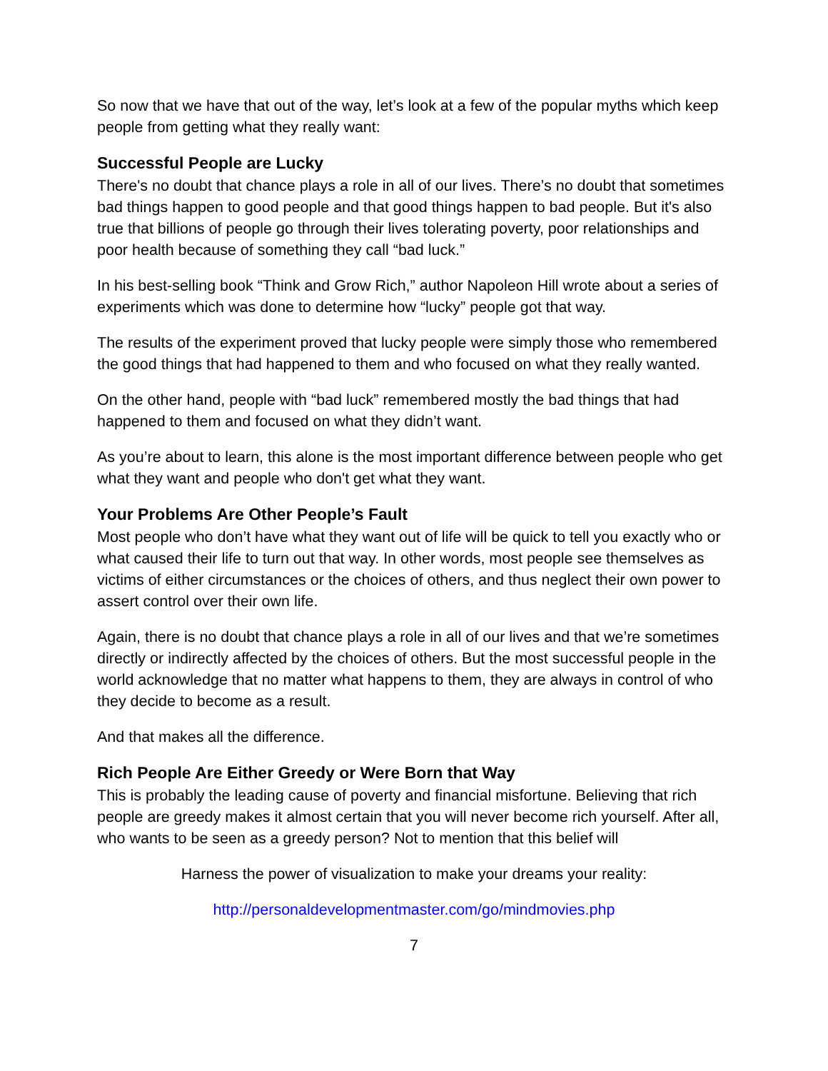So now that we have that out of the way, let’s look at a few of the popular myths which keep people from getting what they really want:
Successful People are Lucky
There's no doubt that chance plays a role in all of our lives. There’s no doubt that sometimes bad things happen to good people and that good things happen to bad people. But it's also true that billions of people go through their lives tolerating poverty, poor relationships and poor health because of something they call “bad luck.”
In his best-selling book “Think and Grow Rich,” author Napoleon Hill wrote about a series of experiments which was done to determine how “lucky” people got that way.
The results of the experiment proved that lucky people were simply those who remembered the good things that had happened to them and who focused on what they really wanted.
On the other hand, people with “bad luck” remembered mostly the bad things that had happened to them and focused on what they didn’t want.
As you’re about to learn, this alone is the most important difference between people who get what they want and people who don't get what they want.
Your Problems Are Other People’s Fault
Most people who don’t have what they want out of life will be quick to tell you exactly who or what caused their life to turn out that way. In other words, most people see themselves as victims of either circumstances or the choices of others, and thus neglect their own power to assert control over their own life.
Again, there is no doubt that chance plays a role in all of our lives and that we’re sometimes directly or indirectly affected by the choices of others. But the most successful people in the world acknowledge that no matter what happens to them, they are always in control of who they decide to become as a result.
And that makes all the difference.
Rich People Are Either Greedy or Were Born that Way
This is probably the leading cause of poverty and financial misfortune. Believing that rich people are greedy makes it almost certain that you will never become rich yourself. After all, who wants to be seen as a greedy person? Not to mention that this belief will
Harness the power of visualization to make your dreams your reality:
http://personaldevelopmentmaster.com/go/mindmovies.php
7